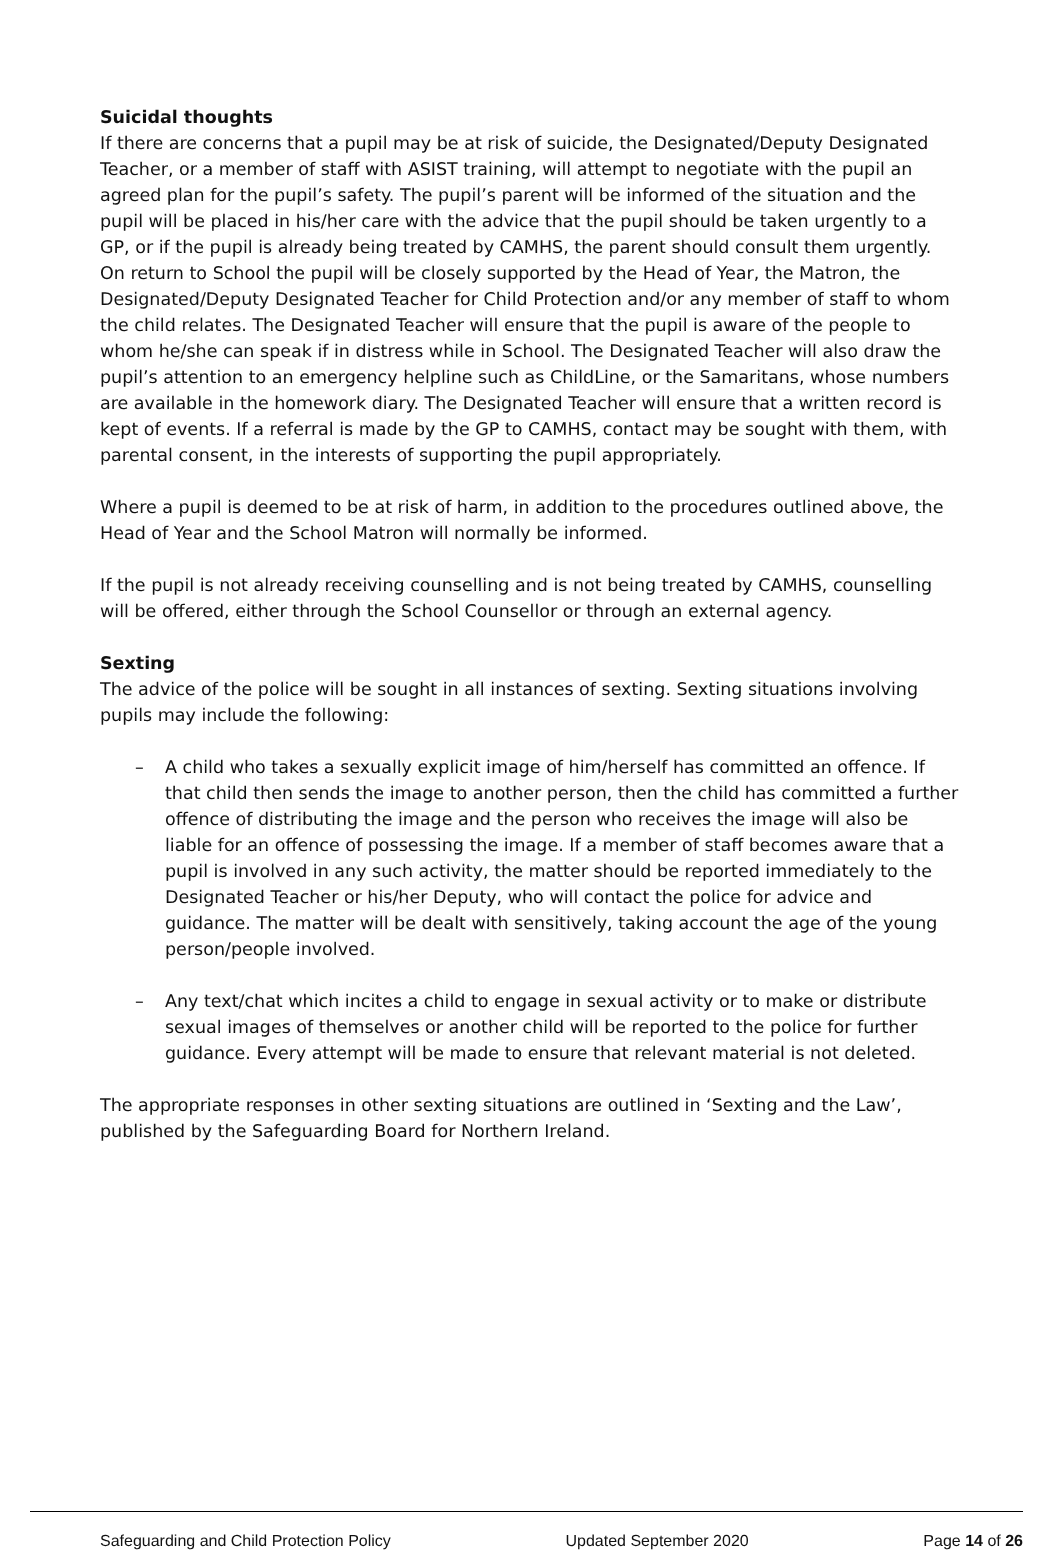Suicidal thoughts
If there are concerns that a pupil may be at risk of suicide, the Designated/Deputy Designated Teacher, or a member of staff with ASIST training, will attempt to negotiate with the pupil an agreed plan for the pupil’s safety. The pupil’s parent will be informed of the situation and the pupil will be placed in his/her care with the advice that the pupil should be taken urgently to a GP, or if the pupil is already being treated by CAMHS, the parent should consult them urgently. On return to School the pupil will be closely supported by the Head of Year, the Matron, the Designated/Deputy Designated Teacher for Child Protection and/or any member of staff to whom the child relates. The Designated Teacher will ensure that the pupil is aware of the people to whom he/she can speak if in distress while in School. The Designated Teacher will also draw the pupil’s attention to an emergency helpline such as ChildLine, or the Samaritans, whose numbers are available in the homework diary. The Designated Teacher will ensure that a written record is kept of events. If a referral is made by the GP to CAMHS, contact may be sought with them, with parental consent, in the interests of supporting the pupil appropriately.
Where a pupil is deemed to be at risk of harm, in addition to the procedures outlined above, the Head of Year and the School Matron will normally be informed.
If the pupil is not already receiving counselling and is not being treated by CAMHS, counselling will be offered, either through the School Counsellor or through an external agency.
Sexting
The advice of the police will be sought in all instances of sexting. Sexting situations involving pupils may include the following:
– A child who takes a sexually explicit image of him/herself has committed an offence. If that child then sends the image to another person, then the child has committed a further offence of distributing the image and the person who receives the image will also be liable for an offence of possessing the image. If a member of staff becomes aware that a pupil is involved in any such activity, the matter should be reported immediately to the Designated Teacher or his/her Deputy, who will contact the police for advice and guidance. The matter will be dealt with sensitively, taking account the age of the young person/people involved.
– Any text/chat which incites a child to engage in sexual activity or to make or distribute sexual images of themselves or another child will be reported to the police for further guidance. Every attempt will be made to ensure that relevant material is not deleted.
The appropriate responses in other sexting situations are outlined in ‘Sexting and the Law’, published by the Safeguarding Board for Northern Ireland.
Safeguarding and Child Protection Policy Updated September 2020 Page 14 of 26